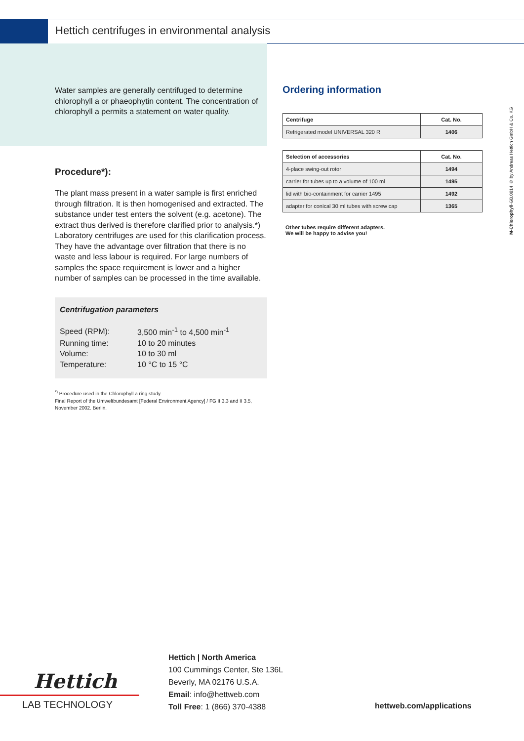Hettich centrifuges in environmental analysis
Water samples are generally centrifuged to determine chlorophyll a or phaeophytin content. The concentration of chlorophyll a permits a statement on water quality.
Procedure*):
The plant mass present in a water sample is first enriched through filtration. It is then homogenised and extracted. The substance under test enters the solvent (e.g. acetone). The extract thus derived is therefore clarified prior to analysis.*)
Laboratory centrifuges are used for this clarification process. They have the advantage over filtration that there is no waste and less labour is required. For large numbers of samples the space requirement is lower and a higher number of samples can be processed in the time available.
Centrifugation parameters
| Speed (RPM): | 3,500 min<sup>-1</sup> to 4,500 min<sup>-1</sup> |
| Running time: | 10 to 20 minutes |
| Volume: | 10 to 30 ml |
| Temperature: | 10 °C to 15 °C |
<sup>*)</sup> Procedure used in the Chlorophyll a ring study.
Final Report of the Umweltbundesamt [Federal Environment Agency] / FG II 3.3 and II 3.5, November 2002. Berlin.
Ordering information
| Centrifuge | Cat. No. |
| --- | --- |
| Refrigerated model UNIVERSAL 320 R | 1406 |
| Selection of accessories | Cat. No. |
| --- | --- |
| 4-place swing-out rotor | 1494 |
| carrier for tubes up to a volume of 100 ml | 1495 |
| lid with bio-containment for carrier 1495 | 1492 |
| adapter for conical 30 ml tubes with screw cap | 1365 |
Other tubes require different adapters.
We will be happy to advise you!
M-Chlorophyll-GB.0814 © by Andreas Hettich GmbH & Co. KG
Hettich
LAB TECHNOLOGY
Hettich | North America
100 Cummings Center, Ste 136L
Beverly, MA 02176 U.S.A.
Email: info@hettweb.com
Toll Free: 1 (866) 370-4388
hettweb.com/applications